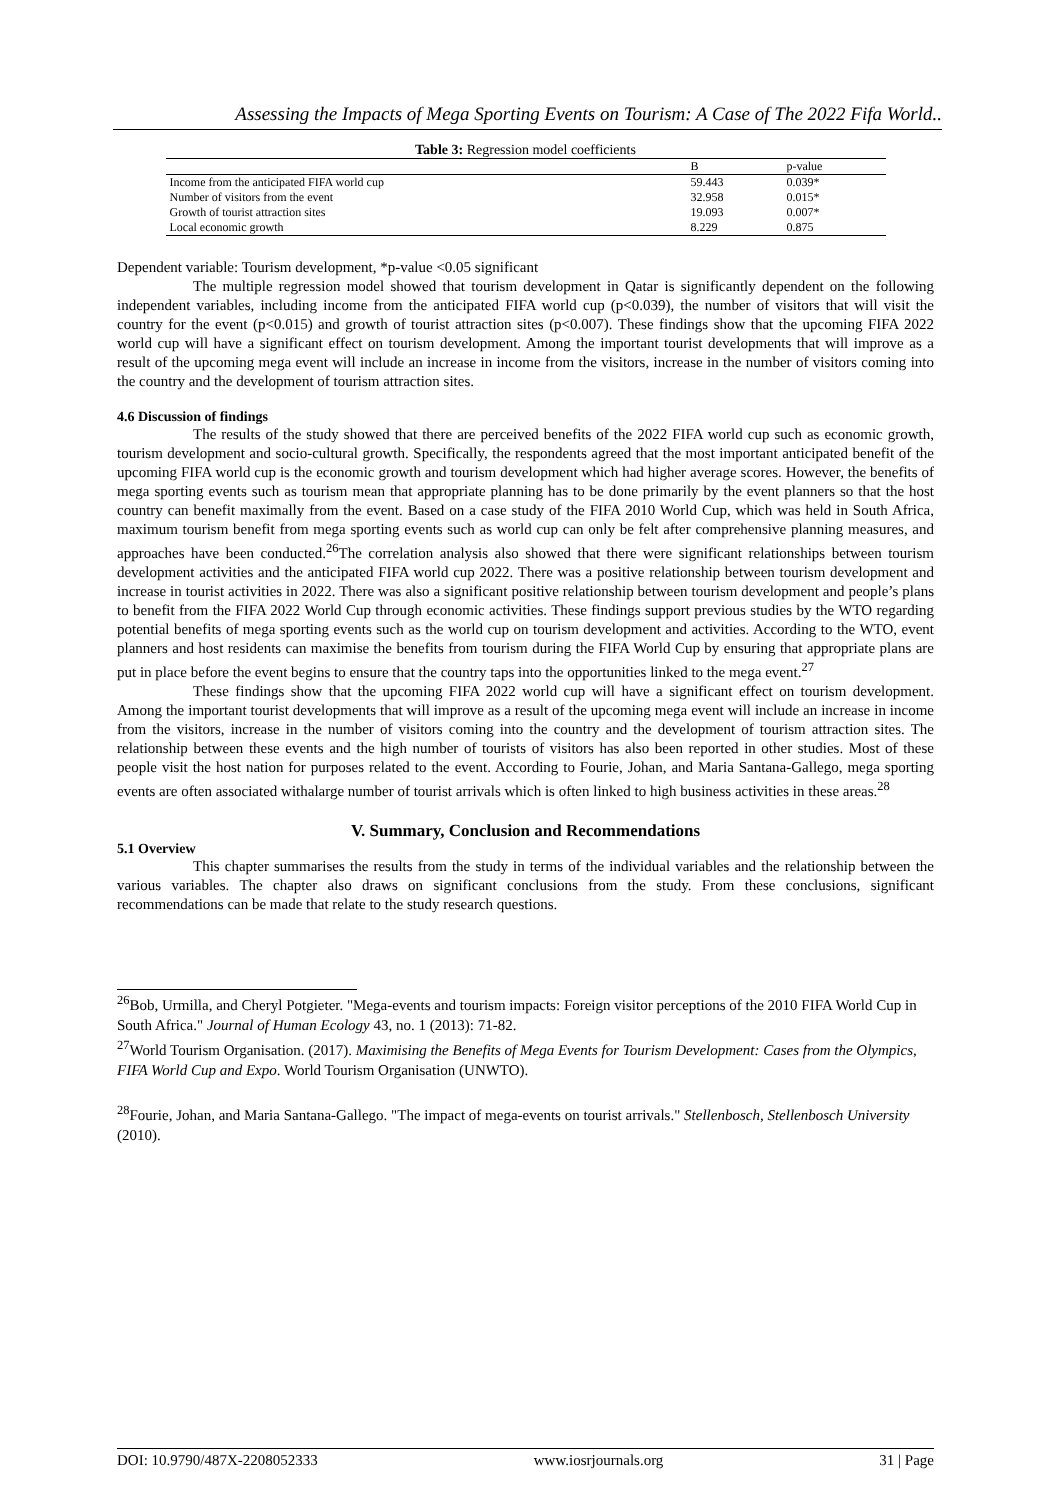Assessing the Impacts of Mega Sporting Events on Tourism: A Case of The 2022 Fifa World..
Table 3: Regression model coefficients
| | B | p-value |
| --- | --- | --- |
| Income from the anticipated FIFA world cup | 59.443 | 0.039* |
| Number of visitors from the event | 32.958 | 0.015* |
| Growth of tourist attraction sites | 19.093 | 0.007* |
| Local economic growth | 8.229 | 0.875 |
Dependent variable: Tourism development, *p-value <0.05 significant
The multiple regression model showed that tourism development in Qatar is significantly dependent on the following independent variables, including income from the anticipated FIFA world cup (p<0.039), the number of visitors that will visit the country for the event (p<0.015) and growth of tourist attraction sites (p<0.007). These findings show that the upcoming FIFA 2022 world cup will have a significant effect on tourism development. Among the important tourist developments that will improve as a result of the upcoming mega event will include an increase in income from the visitors, increase in the number of visitors coming into the country and the development of tourism attraction sites.
4.6 Discussion of findings
The results of the study showed that there are perceived benefits of the 2022 FIFA world cup such as economic growth, tourism development and socio-cultural growth. Specifically, the respondents agreed that the most important anticipated benefit of the upcoming FIFA world cup is the economic growth and tourism development which had higher average scores. However, the benefits of mega sporting events such as tourism mean that appropriate planning has to be done primarily by the event planners so that the host country can benefit maximally from the event. Based on a case study of the FIFA 2010 World Cup, which was held in South Africa, maximum tourism benefit from mega sporting events such as world cup can only be felt after comprehensive planning measures, and approaches have been conducted.<sup>26</sup>The correlation analysis also showed that there were significant relationships between tourism development activities and the anticipated FIFA world cup 2022. There was a positive relationship between tourism development and increase in tourist activities in 2022. There was also a significant positive relationship between tourism development and people’s plans to benefit from the FIFA 2022 World Cup through economic activities. These findings support previous studies by the WTO regarding potential benefits of mega sporting events such as the world cup on tourism development and activities. According to the WTO, event planners and host residents can maximise the benefits from tourism during the FIFA World Cup by ensuring that appropriate plans are put in place before the event begins to ensure that the country taps into the opportunities linked to the mega event.<sup>27</sup>
These findings show that the upcoming FIFA 2022 world cup will have a significant effect on tourism development. Among the important tourist developments that will improve as a result of the upcoming mega event will include an increase in income from the visitors, increase in the number of visitors coming into the country and the development of tourism attraction sites. The relationship between these events and the high number of tourists of visitors has also been reported in other studies. Most of these people visit the host nation for purposes related to the event. According to Fourie, Johan, and Maria Santana-Gallego, mega sporting events are often associated withalarge number of tourist arrivals which is often linked to high business activities in these areas.<sup>28</sup>
V. Summary, Conclusion and Recommendations
5.1 Overview
This chapter summarises the results from the study in terms of the individual variables and the relationship between the various variables. The chapter also draws on significant conclusions from the study. From these conclusions, significant recommendations can be made that relate to the study research questions.
<sup>26</sup> Bob, Urmilla, and Cheryl Potgieter. "Mega-events and tourism impacts: Foreign visitor perceptions of the 2010 FIFA World Cup in South Africa." Journal of Human Ecology 43, no. 1 (2013): 71-82.
<sup>27</sup> World Tourism Organisation. (2017). Maximising the Benefits of Mega Events for Tourism Development: Cases from the Olympics, FIFA World Cup and Expo. World Tourism Organisation (UNWTO).
<sup>28</sup> Fourie, Johan, and Maria Santana-Gallego. "The impact of mega-events on tourist arrivals." Stellenbosch, Stellenbosch University (2010).
DOI: 10.9790/487X-2208052333 www.iosrjournals.org 31 | Page